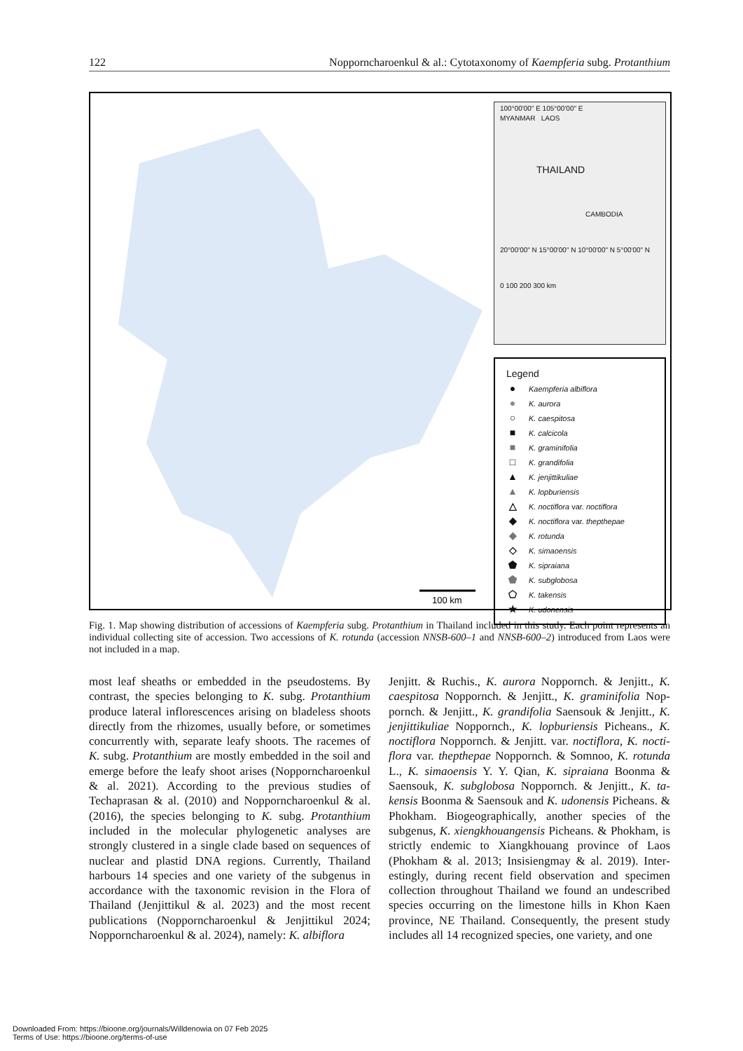122 Nopporncharoenkul & al.: Cytotaxonomy of Kaempferia subg. Protanthium
100 km
100°00'00" E 105°00'00" E
MYANMAR LAOS
THAILAND
CAMBODIA
20°00'00" N 15°00'00" N 10°00'00" N 5°00'00" N
0 100 200 300 km
Legend
● Kaempferia albiflora
● K. aurora
○ K. caespitosa
■ K. calcicola
■ K. graminifolia
□ K. grandifolia
▲ K. jenjittikuliae
▲ K. lopburiensis
△ K. noctiflora var. noctiflora
◆ K. noctiflora var. thepthepae
◆ K. rotunda
◇ K. simaoensis
⬟ K. sipraiana
⬟ K. subglobosa
⬠ K. takensis
★ K. udonensis
Fig. 1. Map showing distribution of accessions of Kaempferia subg. Protanthium in Thailand included in this study. Each point represents an individual collecting site of accession. Two accessions of K. rotunda (accession NNSB-600–1 and NNSB-600–2) introduced from Laos were not included in a map.
most leaf sheaths or embedded in the pseudostems. By contrast, the species belonging to K. subg. Protanthium produce lateral inflorescences arising on bladeless shoots directly from the rhizomes, usually before, or sometimes concurrently with, separate leafy shoots. The racemes of K. subg. Protanthium are mostly embedded in the soil and emerge before the leafy shoot arises (Nopporncharoenkul & al. 2021). According to the previous studies of Techaprasan & al. (2010) and Nopporncharoenkul & al. (2016), the species belonging to K. subg. Protanthium included in the molecular phylogenetic analyses are strongly clustered in a single clade based on sequences of nuclear and plastid DNA regions. Currently, Thailand harbours 14 species and one variety of the subgenus in accordance with the taxonomic revision in the Flora of Thailand (Jenjittikul & al. 2023) and the most recent publications (Nopporncharoenkul & Jenjittikul 2024; Nopporncharoenkul & al. 2024), namely: K. albiflora
Jenjitt. & Ruchis., K. aurora Noppornch. & Jenjitt., K. caespitosa Noppornch. & Jenjitt., K. graminifolia Nop­pornch. & Jenjitt., K. grandifolia Saensouk & Jenjitt., K. jenjittikuliae Noppornch., K. lopburiensis Picheans., K. noctiflora Noppornch. & Jenjitt. var. noctiflora, K. nocti­flora var. thepthepae Noppornch. & Somnoo, K. rotunda L., K. simaoensis Y. Y. Qian, K. sipraiana Boonma & Saensouk, K. subglobosa Noppornch. & Jenjitt., K. ta­kensis Boonma & Saensouk and K. udonensis Picheans. & Phokham. Biogeographically, another species of the subgenus, K. xiengkhouangensis Picheans. & Phokham, is strictly endemic to Xiangkhouang province of Laos (Phokham & al. 2013; Insisiengmay & al. 2019). Inter­estingly, during recent field observation and specimen collection throughout Thailand we found an undescribed species occurring on the limestone hills in Khon Kaen province, NE Thailand. Consequently, the present study includes all 14 recognized species, one variety, and one
Downloaded From: https://bioone.org/journals/Willdenowia on 07 Feb 2025
Terms of Use: https://bioone.org/terms-of-use